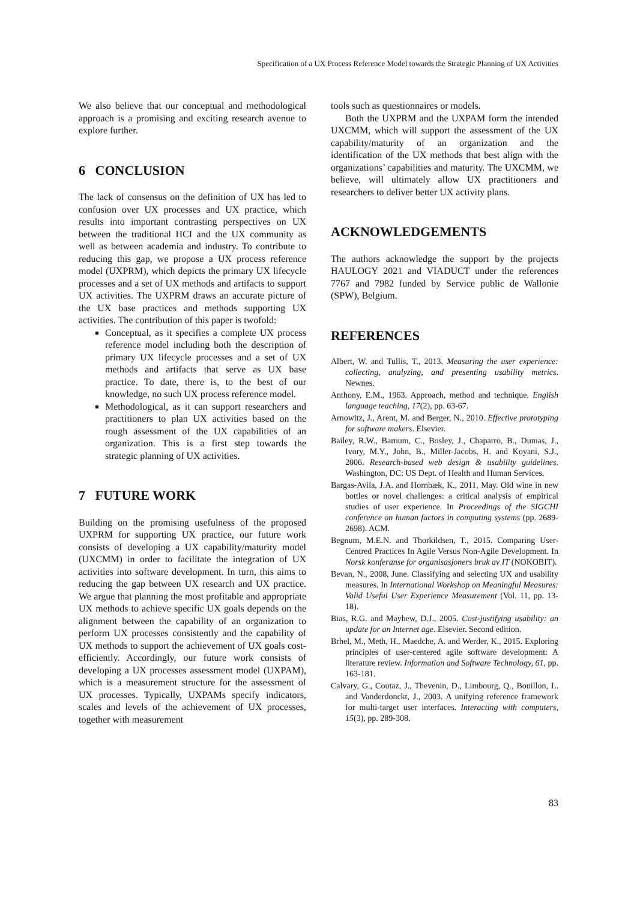Specification of a UX Process Reference Model towards the Strategic Planning of UX Activities
We also believe that our conceptual and methodological approach is a promising and exciting research avenue to explore further.
6 CONCLUSION
The lack of consensus on the definition of UX has led to confusion over UX processes and UX practice, which results into important contrasting perspectives on UX between the traditional HCI and the UX community as well as between academia and industry. To contribute to reducing this gap, we propose a UX process reference model (UXPRM), which depicts the primary UX lifecycle processes and a set of UX methods and artifacts to support UX activities. The UXPRM draws an accurate picture of the UX base practices and methods supporting UX activities. The contribution of this paper is twofold:
Conceptual, as it specifies a complete UX process reference model including both the description of primary UX lifecycle processes and a set of UX methods and artifacts that serve as UX base practice. To date, there is, to the best of our knowledge, no such UX process reference model.
Methodological, as it can support researchers and practitioners to plan UX activities based on the rough assessment of the UX capabilities of an organization. This is a first step towards the strategic planning of UX activities.
7 FUTURE WORK
Building on the promising usefulness of the proposed UXPRM for supporting UX practice, our future work consists of developing a UX capability/maturity model (UXCMM) in order to facilitate the integration of UX activities into software development. In turn, this aims to reducing the gap between UX research and UX practice. We argue that planning the most profitable and appropriate UX methods to achieve specific UX goals depends on the alignment between the capability of an organization to perform UX processes consistently and the capability of UX methods to support the achievement of UX goals cost-efficiently. Accordingly, our future work consists of developing a UX processes assessment model (UXPAM), which is a measurement structure for the assessment of UX processes. Typically, UXPAMs specify indicators, scales and levels of the achievement of UX processes, together with measurement
tools such as questionnaires or models.
Both the UXPRM and the UXPAM form the intended UXCMM, which will support the assessment of the UX capability/maturity of an organization and the identification of the UX methods that best align with the organizations’ capabilities and maturity. The UXCMM, we believe, will ultimately allow UX practitioners and researchers to deliver better UX activity plans.
ACKNOWLEDGEMENTS
The authors acknowledge the support by the projects HAULOGY 2021 and VIADUCT under the references 7767 and 7982 funded by Service public de Wallonie (SPW), Belgium.
REFERENCES
Albert, W. and Tullis, T., 2013. Measuring the user experience: collecting, analyzing, and presenting usability metrics. Newnes.
Anthony, E.M., 1963. Approach, method and technique. English language teaching, 17(2), pp. 63-67.
Arnowitz, J., Arent, M. and Berger, N., 2010. Effective prototyping for software makers. Elsevier.
Bailey, R.W., Barnum, C., Bosley, J., Chaparro, B., Dumas, J., Ivory, M.Y., John, B., Miller-Jacobs, H. and Koyani, S.J., 2006. Research-based web design & usability guidelines. Washington, DC: US Dept. of Health and Human Services.
Bargas-Avila, J.A. and Hornbæk, K., 2011, May. Old wine in new bottles or novel challenges: a critical analysis of empirical studies of user experience. In Proceedings of the SIGCHI conference on human factors in computing systems (pp. 2689-2698). ACM.
Begnum, M.E.N. and Thorkildsen, T., 2015. Comparing User-Centred Practices In Agile Versus Non-Agile Development. In Norsk konferanse for organisasjoners bruk av IT (NOKOBIT).
Bevan, N., 2008, June. Classifying and selecting UX and usability measures. In International Workshop on Meaningful Measures: Valid Useful User Experience Measurement (Vol. 11, pp. 13-18).
Bias, R.G. and Mayhew, D.J., 2005. Cost-justifying usability: an update for an Internet age. Elsevier. Second edition.
Brhel, M., Meth, H., Maedche, A. and Werder, K., 2015. Exploring principles of user-centered agile software development: A literature review. Information and Software Technology, 61, pp. 163-181.
Calvary, G., Coutaz, J., Thevenin, D., Limbourg, Q., Bouillon, L. and Vanderdonckt, J., 2003. A unifying reference framework for multi-target user interfaces. Interacting with computers, 15(3), pp. 289-308.
83